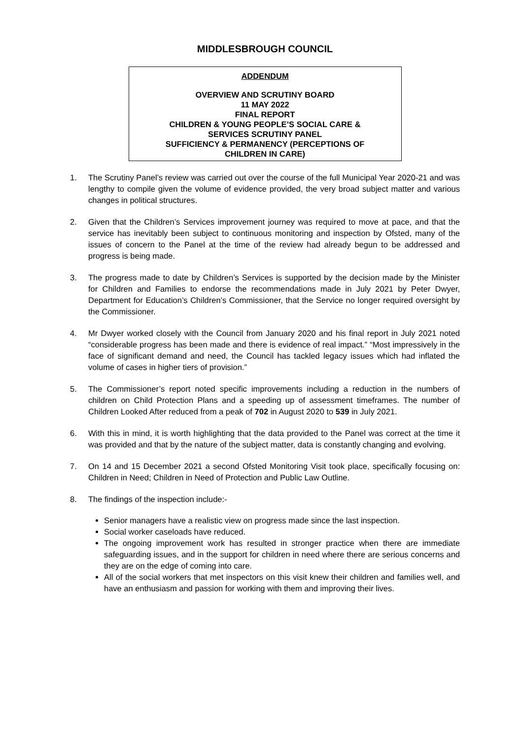MIDDLESBROUGH COUNCIL
ADDENDUM
OVERVIEW AND SCRUTINY BOARD
11 MAY 2022
FINAL REPORT
CHILDREN & YOUNG PEOPLE’S SOCIAL CARE &
SERVICES SCRUTINY PANEL
SUFFICIENCY & PERMANENCY (PERCEPTIONS OF
CHILDREN IN CARE)
1. The Scrutiny Panel’s review was carried out over the course of the full Municipal Year 2020-21 and was lengthy to compile given the volume of evidence provided, the very broad subject matter and various changes in political structures.
2. Given that the Children’s Services improvement journey was required to move at pace, and that the service has inevitably been subject to continuous monitoring and inspection by Ofsted, many of the issues of concern to the Panel at the time of the review had already begun to be addressed and progress is being made.
3. The progress made to date by Children’s Services is supported by the decision made by the Minister for Children and Families to endorse the recommendations made in July 2021 by Peter Dwyer, Department for Education’s Children’s Commissioner, that the Service no longer required oversight by the Commissioner.
4. Mr Dwyer worked closely with the Council from January 2020 and his final report in July 2021 noted “considerable progress has been made and there is evidence of real impact.” “Most impressively in the face of significant demand and need, the Council has tackled legacy issues which had inflated the volume of cases in higher tiers of provision.”
5. The Commissioner’s report noted specific improvements including a reduction in the numbers of children on Child Protection Plans and a speeding up of assessment timeframes. The number of Children Looked After reduced from a peak of 702 in August 2020 to 539 in July 2021.
6. With this in mind, it is worth highlighting that the data provided to the Panel was correct at the time it was provided and that by the nature of the subject matter, data is constantly changing and evolving.
7. On 14 and 15 December 2021 a second Ofsted Monitoring Visit took place, specifically focusing on: Children in Need; Children in Need of Protection and Public Law Outline.
8. The findings of the inspection include:-
Senior managers have a realistic view on progress made since the last inspection.
Social worker caseloads have reduced.
The ongoing improvement work has resulted in stronger practice when there are immediate safeguarding issues, and in the support for children in need where there are serious concerns and they are on the edge of coming into care.
All of the social workers that met inspectors on this visit knew their children and families well, and have an enthusiasm and passion for working with them and improving their lives.